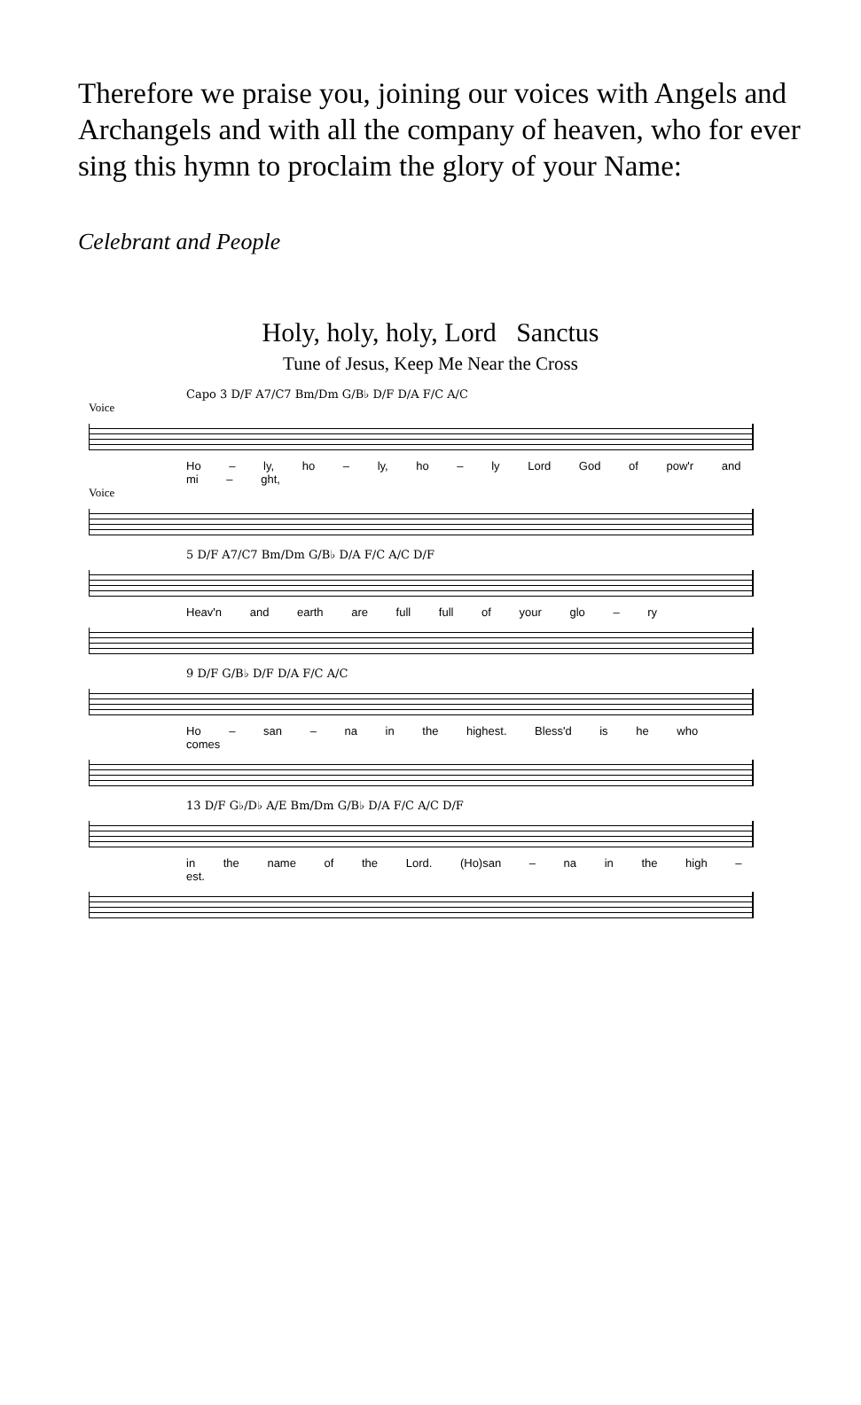Therefore we praise you, joining our voices with Angels and Archangels and with all the company of heaven, who for ever sing this hymn to proclaim the glory of your Name:
Celebrant and People
Holy, holy, holy, Lord Sanctus
Tune of Jesus, Keep Me Near the Cross
Capo 3 D/F A7/C7 Bm/Dm G/B♭ D/F D/A F/C A/C
Voice
Ho – ly, ho – ly, ho – ly Lord God of pow'r and mi – ght,
Voice
5 D/F A7/C7 Bm/Dm G/B♭ D/A F/C A/C D/F
Heav'n and earth are full full of your glo – ry
9 D/F G/B♭ D/F D/A F/C A/C
Ho – san – na in the highest. Bless'd is he who comes
13 D/F G♭/D♭ A/E Bm/Dm G/B♭ D/A F/C A/C D/F
in the name of the Lord. (Ho)san – na in the high – est.